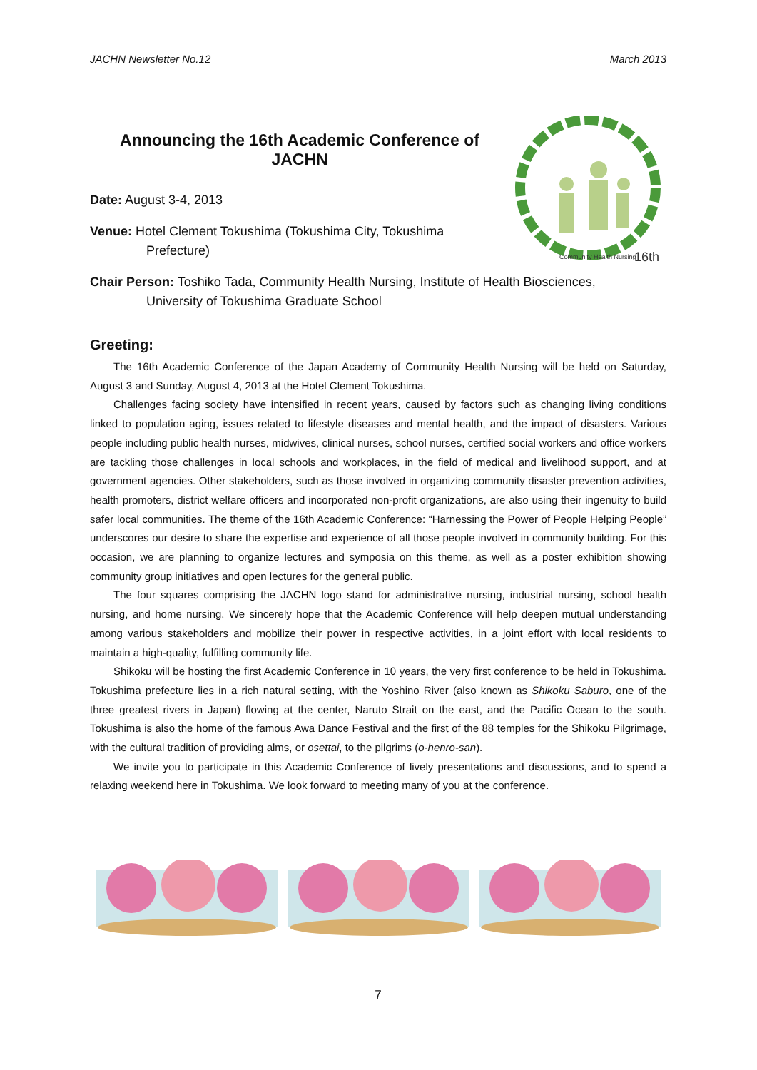JACHN Newsletter No.12 March 2013
Announcing the 16th Academic Conference of
JACHN
Date: August 3-4, 2013
Venue: Hotel Clement Tokushima (Tokushima City, Tokushima
Prefecture)
Community Health Nursing
16th
Chair Person: Toshiko Tada, Community Health Nursing, Institute of Health Biosciences,
University of Tokushima Graduate School
Greeting:
The 16th Academic Conference of the Japan Academy of Community Health Nursing will be held on Saturday, August 3 and Sunday, August 4, 2013 at the Hotel Clement Tokushima.
Challenges facing society have intensified in recent years, caused by factors such as changing living conditions linked to population aging, issues related to lifestyle diseases and mental health, and the impact of disasters. Various people including public health nurses, midwives, clinical nurses, school nurses, certified social workers and office workers are tackling those challenges in local schools and workplaces, in the field of medical and livelihood support, and at government agencies. Other stakeholders, such as those involved in organizing community disaster prevention activities, health promoters, district welfare officers and incorporated non-profit organizations, are also using their ingenuity to build safer local communities. The theme of the 16th Academic Conference: “Harnessing the Power of People Helping People” underscores our desire to share the expertise and experience of all those people involved in community building. For this occasion, we are planning to organize lectures and symposia on this theme, as well as a poster exhibition showing community group initiatives and open lectures for the general public.
The four squares comprising the JACHN logo stand for administrative nursing, industrial nursing, school health nursing, and home nursing. We sincerely hope that the Academic Conference will help deepen mutual understanding among various stakeholders and mobilize their power in respective activities, in a joint effort with local residents to maintain a high-quality, fulfilling community life.
Shikoku will be hosting the first Academic Conference in 10 years, the very first conference to be held in Tokushima. Tokushima prefecture lies in a rich natural setting, with the Yoshino River (also known as Shikoku Saburo, one of the three greatest rivers in Japan) flowing at the center, Naruto Strait on the east, and the Pacific Ocean to the south. Tokushima is also the home of the famous Awa Dance Festival and the first of the 88 temples for the Shikoku Pilgrimage, with the cultural tradition of providing alms, or osettai, to the pilgrims (o-henro-san).
We invite you to participate in this Academic Conference of lively presentations and discussions, and to spend a relaxing weekend here in Tokushima. We look forward to meeting many of you at the conference.
7